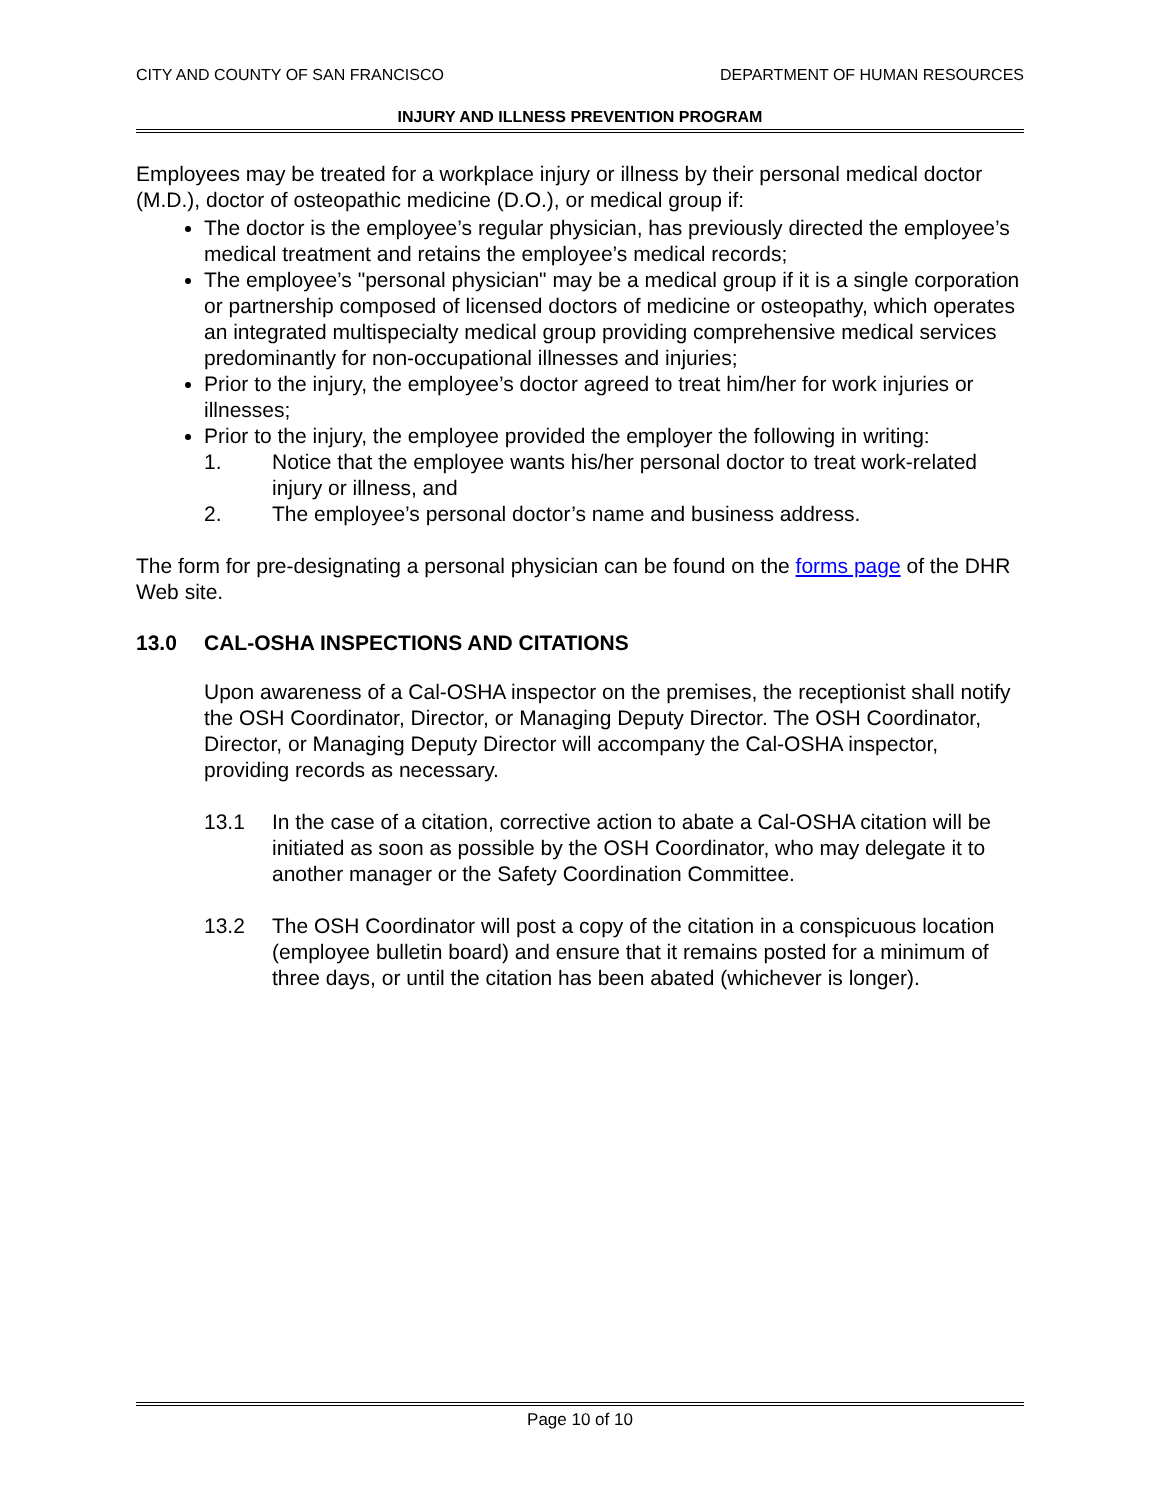CITY AND COUNTY OF SAN FRANCISCO
DEPARTMENT OF HUMAN RESOURCES
INJURY AND ILLNESS PREVENTION PROGRAM
Employees may be treated for a workplace injury or illness by their personal medical doctor (M.D.), doctor of osteopathic medicine (D.O.), or medical group if:
The doctor is the employee’s regular physician, has previously directed the employee’s medical treatment and retains the employee’s medical records;
The employee’s "personal physician" may be a medical group if it is a single corporation or partnership composed of licensed doctors of medicine or osteopathy, which operates an integrated multispecialty medical group providing comprehensive medical services predominantly for non-occupational illnesses and injuries;
Prior to the injury, the employee’s doctor agreed to treat him/her for work injuries or illnesses;
Prior to the injury, the employee provided the employer the following in writing:
1. Notice that the employee wants his/her personal doctor to treat work-related injury or illness, and
2. The employee’s personal doctor’s name and business address.
The form for pre-designating a personal physician can be found on the forms page of the DHR Web site.
13.0 CAL-OSHA INSPECTIONS AND CITATIONS
Upon awareness of a Cal-OSHA inspector on the premises, the receptionist shall notify the OSH Coordinator, Director, or Managing Deputy Director. The OSH Coordinator, Director, or Managing Deputy Director will accompany the Cal-OSHA inspector, providing records as necessary.
13.1 In the case of a citation, corrective action to abate a Cal-OSHA citation will be initiated as soon as possible by the OSH Coordinator, who may delegate it to another manager or the Safety Coordination Committee.
13.2 The OSH Coordinator will post a copy of the citation in a conspicuous location (employee bulletin board) and ensure that it remains posted for a minimum of three days, or until the citation has been abated (whichever is longer).
Page 10 of 10